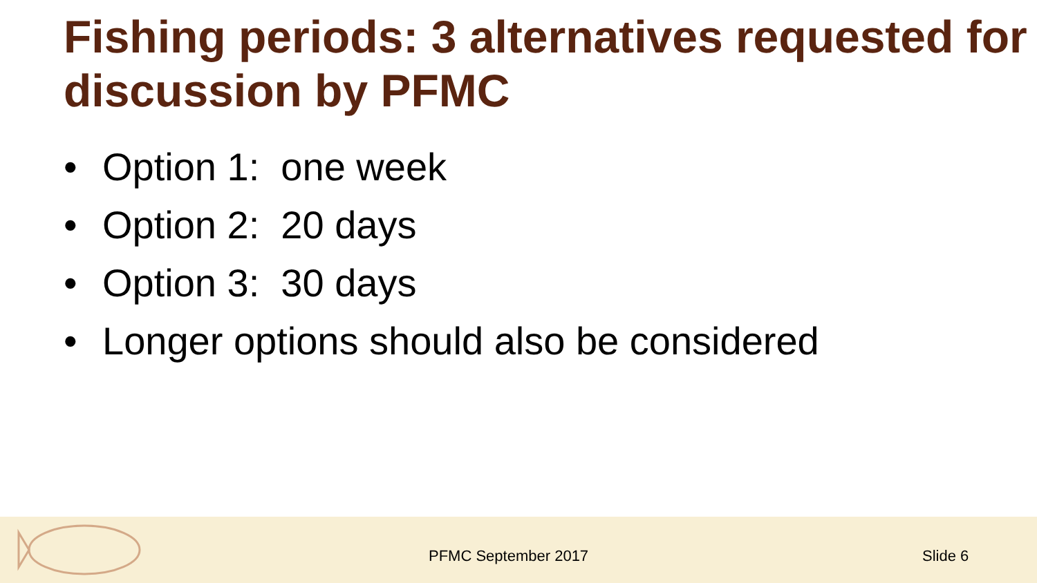Fishing periods: 3 alternatives requested for discussion by PFMC
• Option 1: one week
• Option 2: 20 days
• Option 3: 30 days
• Longer options should also be considered
PFMC September 2017 Slide 6